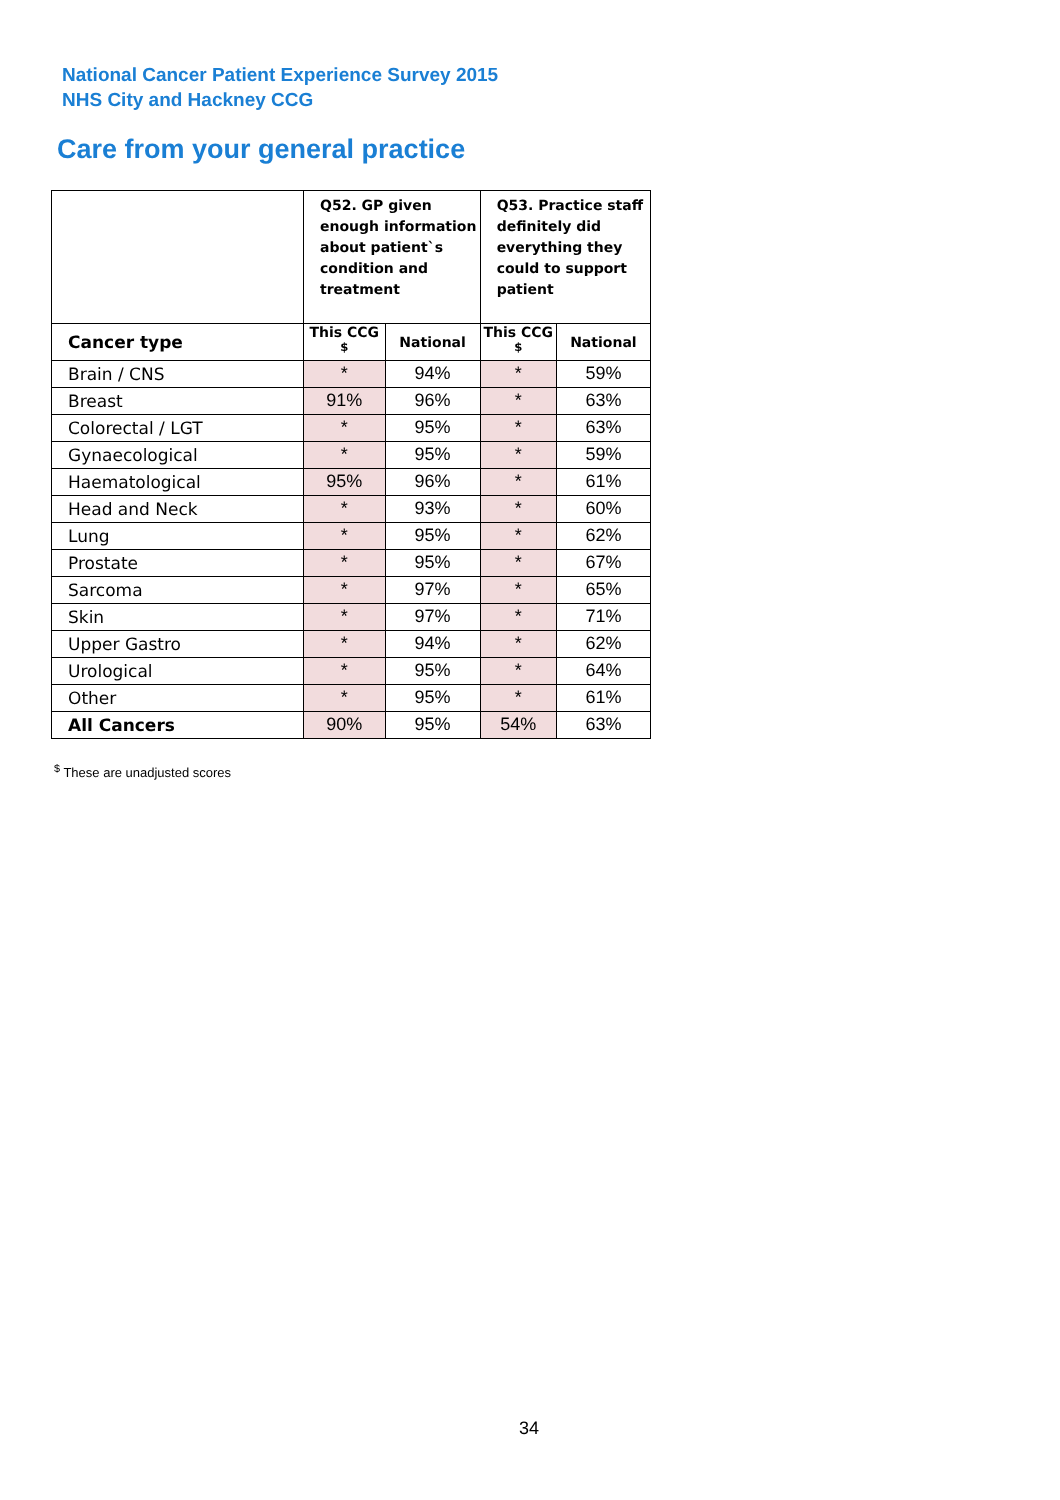National Cancer Patient Experience Survey 2015
NHS City and Hackney CCG
Care from your general practice
| | Q52. GP given enough information about patient`s condition and treatment | | Q53. Practice staff definitely did everything they could to support patient | |
| Cancer type | This CCG <sup>$</sup> | National | This CCG <sup>$</sup> | National |
| Brain / CNS | * | 94% | * | 59% |
| Breast | 91% | 96% | * | 63% |
| Colorectal / LGT | * | 95% | * | 63% |
| Gynaecological | * | 95% | * | 59% |
| Haematological | 95% | 96% | * | 61% |
| Head and Neck | * | 93% | * | 60% |
| Lung | * | 95% | * | 62% |
| Prostate | * | 95% | * | 67% |
| Sarcoma | * | 97% | * | 65% |
| Skin | * | 97% | * | 71% |
| Upper Gastro | * | 94% | * | 62% |
| Urological | * | 95% | * | 64% |
| Other | * | 95% | * | 61% |
| All Cancers | 90% | 95% | 54% | 63% |
<sup>$</sup> These are unadjusted scores
34